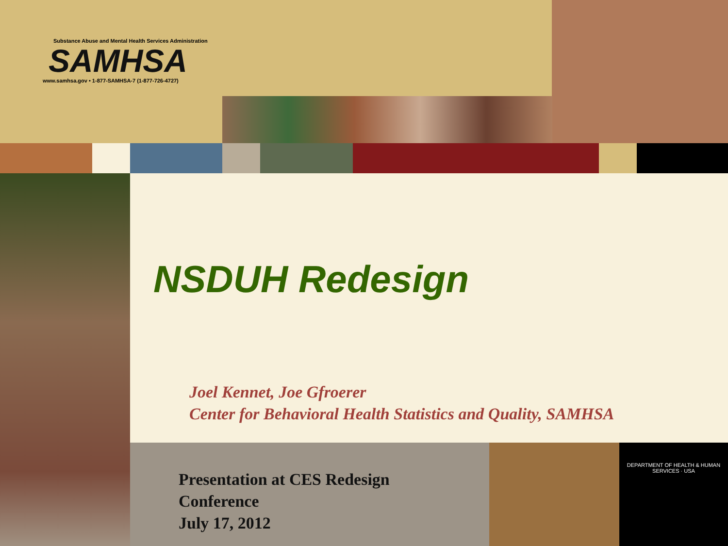DEPARTMENT OF HEALTH & HUMAN SERVICES · USA
Substance Abuse and Mental Health Services Administration
SAMHSA
www.samhsa.gov • 1-877-SAMHSA-7 (1-877-726-4727)
NSDUH Redesign
Joel Kennet, Joe Gfroerer
Center for Behavioral Health Statistics and Quality, SAMHSA
Presentation at CES Redesign
Conference
July 17, 2012